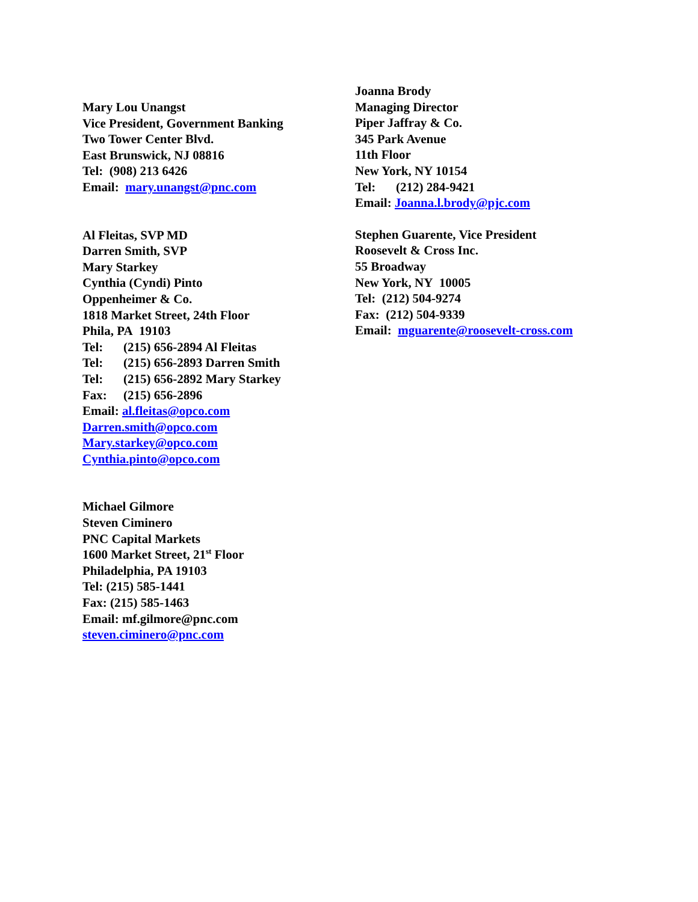Mary Lou Unangst
Vice President, Government Banking
Two Tower Center Blvd.
East Brunswick, NJ 08816
Tel: (908) 213 6426
Email: mary.unangst@pnc.com
Al Fleitas, SVP MD
Darren Smith, SVP
Mary Starkey
Cynthia (Cyndi) Pinto
Oppenheimer & Co.
1818 Market Street, 24th Floor
Phila, PA 19103
Tel: (215) 656-2894 Al Fleitas
Tel: (215) 656-2893 Darren Smith
Tel: (215) 656-2892 Mary Starkey
Fax: (215) 656-2896
Email: al.fleitas@opco.com
Darren.smith@opco.com
Mary.starkey@opco.com
Cynthia.pinto@opco.com
Michael Gilmore
Steven Ciminero
PNC Capital Markets
1600 Market Street, 21<sup>st</sup> Floor
Philadelphia, PA 19103
Tel: (215) 585-1441
Fax: (215) 585-1463
Email: mf.gilmore@pnc.com
steven.ciminero@pnc.com
Joanna Brody
Managing Director
Piper Jaffray & Co.
345 Park Avenue
11th Floor
New York, NY 10154
Tel: (212) 284-9421
Email: Joanna.l.brody@pjc.com
Stephen Guarente, Vice President
Roosevelt & Cross Inc.
55 Broadway
New York, NY 10005
Tel: (212) 504-9274
Fax: (212) 504-9339
Email: mguarente@roosevelt-cross.com